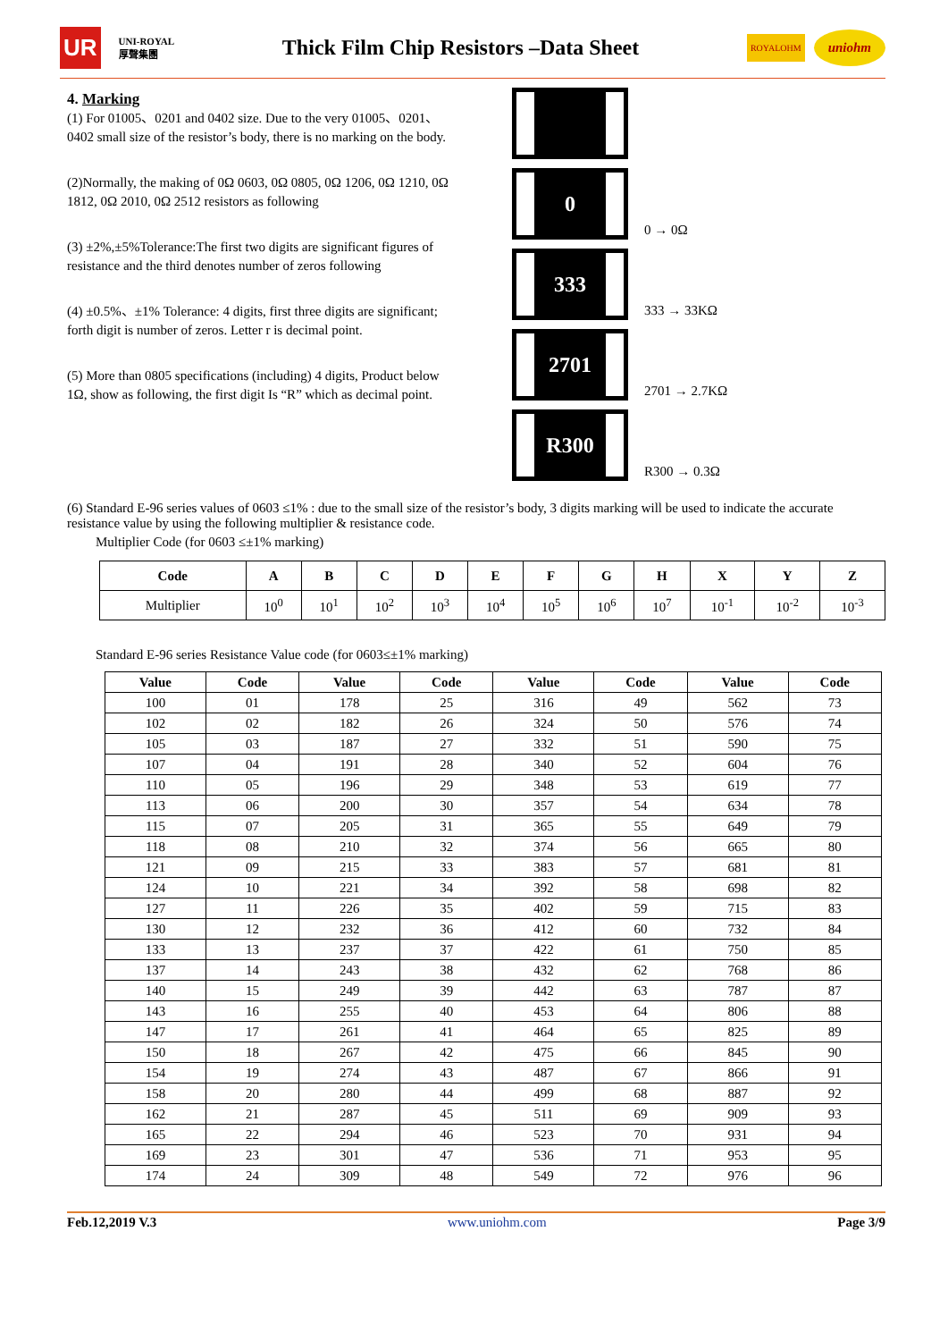UR UNI-ROYAL
厚聲集團 Thick Film Chip Resistors –Data Sheet ROYALOHM uniohm
4. Marking
(1) For 01005、0201 and 0402 size. Due to the very 01005、0201、0402 small size of the resistor’s body, there is no marking on the body.
(2)Normally, the making of 0Ω 0603, 0Ω 0805, 0Ω 1206, 0Ω 1210, 0Ω 1812, 0Ω 2010, 0Ω 2512 resistors as following
(3) ±2%,±5%Tolerance:The first two digits are significant figures of resistance and the third denotes number of zeros following
(4) ±0.5%、±1% Tolerance: 4 digits, first three digits are significant; forth digit is number of zeros. Letter r is decimal point.
(5) More than 0805 specifications (including) 4 digits, Product below 1Ω, show as following, the first digit Is “R” which as decimal point.
0
0 → 0Ω
333
333 → 33KΩ
2701
2701 → 2.7KΩ
R300
R300 → 0.3Ω
(6) Standard E-96 series values of 0603 ≤1% : due to the small size of the resistor’s body, 3 digits marking will be used to indicate the accurate resistance value by using the following multiplier & resistance code.
Multiplier Code (for 0603 ≤±1% marking)
| Code | A | B | C | D | E | F | G | H | X | Y | Z |
| --- | --- | --- | --- | --- | --- | --- | --- | --- | --- | --- | --- |
| Multiplier | 10<sup>0</sup> | 10<sup>1</sup> | 10<sup>2</sup> | 10<sup>3</sup> | 10<sup>4</sup> | 10<sup>5</sup> | 10<sup>6</sup> | 10<sup>7</sup> | 10<sup>-1</sup> | 10<sup>-2</sup> | 10<sup>-3</sup> |
Standard E-96 series Resistance Value code (for 0603≤±1% marking)
| Value | Code | Value | Code | Value | Code | Value | Code |
| --- | --- | --- | --- | --- | --- | --- | --- |
| 100 | 01 | 178 | 25 | 316 | 49 | 562 | 73 |
| 102 | 02 | 182 | 26 | 324 | 50 | 576 | 74 |
| 105 | 03 | 187 | 27 | 332 | 51 | 590 | 75 |
| 107 | 04 | 191 | 28 | 340 | 52 | 604 | 76 |
| 110 | 05 | 196 | 29 | 348 | 53 | 619 | 77 |
| 113 | 06 | 200 | 30 | 357 | 54 | 634 | 78 |
| 115 | 07 | 205 | 31 | 365 | 55 | 649 | 79 |
| 118 | 08 | 210 | 32 | 374 | 56 | 665 | 80 |
| 121 | 09 | 215 | 33 | 383 | 57 | 681 | 81 |
| 124 | 10 | 221 | 34 | 392 | 58 | 698 | 82 |
| 127 | 11 | 226 | 35 | 402 | 59 | 715 | 83 |
| 130 | 12 | 232 | 36 | 412 | 60 | 732 | 84 |
| 133 | 13 | 237 | 37 | 422 | 61 | 750 | 85 |
| 137 | 14 | 243 | 38 | 432 | 62 | 768 | 86 |
| 140 | 15 | 249 | 39 | 442 | 63 | 787 | 87 |
| 143 | 16 | 255 | 40 | 453 | 64 | 806 | 88 |
| 147 | 17 | 261 | 41 | 464 | 65 | 825 | 89 |
| 150 | 18 | 267 | 42 | 475 | 66 | 845 | 90 |
| 154 | 19 | 274 | 43 | 487 | 67 | 866 | 91 |
| 158 | 20 | 280 | 44 | 499 | 68 | 887 | 92 |
| 162 | 21 | 287 | 45 | 511 | 69 | 909 | 93 |
| 165 | 22 | 294 | 46 | 523 | 70 | 931 | 94 |
| 169 | 23 | 301 | 47 | 536 | 71 | 953 | 95 |
| 174 | 24 | 309 | 48 | 549 | 72 | 976 | 96 |
Feb.12,2019 V.3 www.uniohm.com Page 3/9